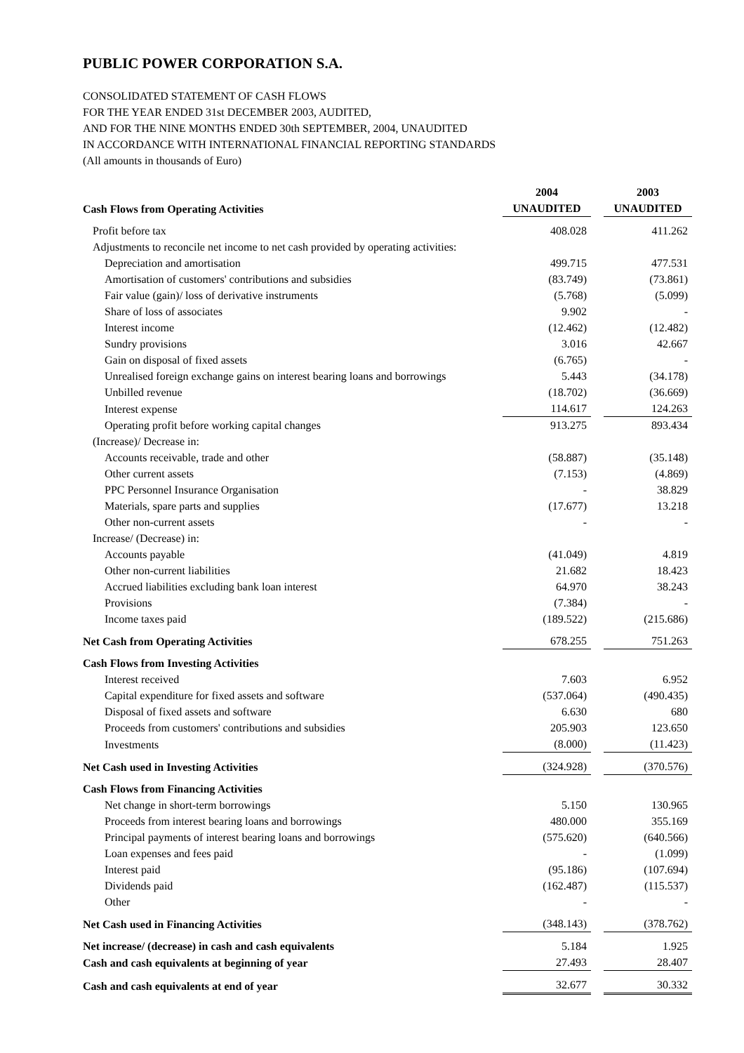PUBLIC POWER CORPORATION S.A.
CONSOLIDATED STATEMENT OF CASH FLOWS
FOR THE YEAR ENDED 31st DECEMBER 2003, AUDITED,
AND FOR THE NINE MONTHS ENDED 30th SEPTEMBER, 2004, UNAUDITED
IN ACCORDANCE WITH INTERNATIONAL FINANCIAL REPORTING STANDARDS
(All amounts in thousands of Euro)
| | 2004 | | 2003 |
| --- | --- | --- | --- |
| Cash Flows from Operating Activities | UNAUDITED | | UNAUDITED |
| Profit before tax | 408.028 | | 411.262 |
| Adjustments to reconcile net income to net cash provided by operating activities: | | | |
| Depreciation and amortisation | 499.715 | | 477.531 |
| Amortisation of customers' contributions and subsidies | (83.749) | | (73.861) |
| Fair value (gain)/ loss of derivative instruments | (5.768) | | (5.099) |
| Share of loss of associates | 9.902 | | - |
| Interest income | (12.462) | | (12.482) |
| Sundry provisions | 3.016 | | 42.667 |
| Gain on disposal of fixed assets | (6.765) | | - |
| Unrealised foreign exchange gains on interest bearing loans and borrowings | 5.443 | | (34.178) |
| Unbilled revenue | (18.702) | | (36.669) |
| Interest expense | 114.617 | | 124.263 |
| Operating profit before working capital changes | 913.275 | | 893.434 |
| (Increase)/ Decrease in: | | | |
| Accounts receivable, trade and other | (58.887) | | (35.148) |
| Other current assets | (7.153) | | (4.869) |
| PPC Personnel Insurance Organisation | - | | 38.829 |
| Materials, spare parts and supplies | (17.677) | | 13.218 |
| Other non-current assets | - | | - |
| Increase/ (Decrease) in: | | | |
| Accounts payable | (41.049) | | 4.819 |
| Other non-current liabilities | 21.682 | | 18.423 |
| Accrued liabilities excluding bank loan interest | 64.970 | | 38.243 |
| Provisions | (7.384) | | - |
| Income taxes paid | (189.522) | | (215.686) |
| Net Cash from Operating Activities | 678.255 | | 751.263 |
| Cash Flows from Investing Activities | | | |
| Interest received | 7.603 | | 6.952 |
| Capital expenditure for fixed assets and software | (537.064) | | (490.435) |
| Disposal of fixed assets and software | 6.630 | | 680 |
| Proceeds from customers' contributions and subsidies | 205.903 | | 123.650 |
| Investments | (8.000) | | (11.423) |
| Net Cash used in Investing Activities | (324.928) | | (370.576) |
| Cash Flows from Financing Activities | | | |
| Net change in short-term borrowings | 5.150 | | 130.965 |
| Proceeds from interest bearing loans and borrowings | 480.000 | | 355.169 |
| Principal payments of interest bearing loans and borrowings | (575.620) | | (640.566) |
| Loan expenses and fees paid | - | | (1.099) |
| Interest paid | (95.186) | | (107.694) |
| Dividends paid | (162.487) | | (115.537) |
| Other | - | | - |
| Net Cash used in Financing Activities | (348.143) | | (378.762) |
| Net increase/ (decrease) in cash and cash equivalents | 5.184 | | 1.925 |
| Cash and cash equivalents at beginning of year | 27.493 | | 28.407 |
| Cash and cash equivalents at end of year | 32.677 | | 30.332 |